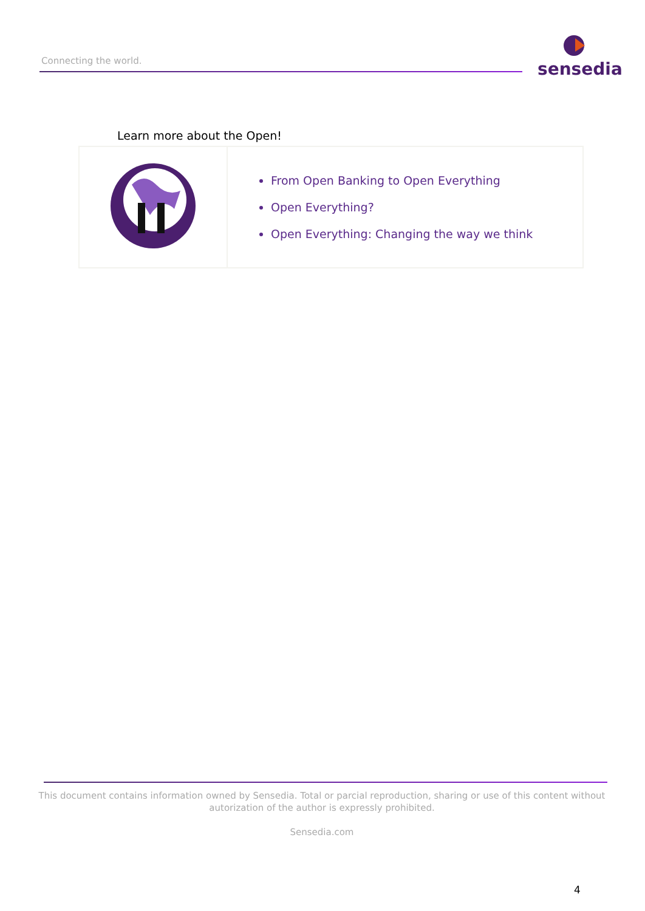Connecting the world.
sensedia
Learn more about the Open!
| | From Open Banking to Open Everything Open Everything? Open Everything: Changing the way we think |
This document contains information owned by Sensedia. Total or parcial reproduction, sharing or use of this content without autorization of the author is expressly prohibited.
Sensedia.com
4